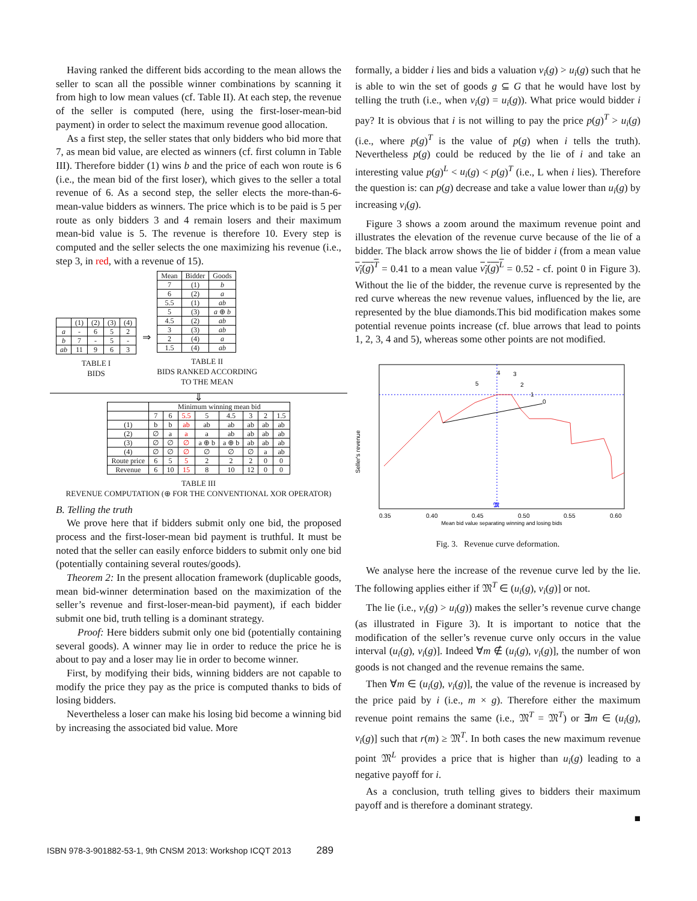Having ranked the different bids according to the mean allows the seller to scan all the possible winner combinations by scanning it from high to low mean values (cf. Table II). At each step, the revenue of the seller is computed (here, using the first-loser-mean-bid payment) in order to select the maximum revenue good allocation.
As a first step, the seller states that only bidders who bid more that 7, as mean bid value, are elected as winners (cf. first column in Table III). Therefore bidder (1) wins b and the price of each won route is 6 (i.e., the mean bid of the first loser), which gives to the seller a total revenue of 6. As a second step, the seller elects the more-than-6-mean-value bidders as winners. The price which is to be paid is 5 per route as only bidders 3 and 4 remain losers and their maximum mean-bid value is 5. The revenue is therefore 10. Every step is computed and the seller selects the one maximizing his revenue (i.e., step 3, in red, with a revenue of 15).
| | (1) | (2) | (3) | (4) |
| a | - | 6 | 5 | 2 |
| b | 7 | - | 5 | - |
| ab | 11 | 9 | 6 | 3 |
TABLE I
BIDS
⇒
| Mean | Bidder | Goods |
| 7 | (1) | b |
| 6 | (2) | a |
| 5.5 | (1) | ab |
| 5 | (3) | a ⊕ b |
| 4.5 | (2) | ab |
| 3 | (3) | ab |
| 2 | (4) | a |
| 1.5 | (4) | ab |
TABLE II
BIDS RANKED ACCORDING
TO THE MEAN
⇓
| | Minimum winning mean bid | | | | | | | |
| | 7 | 6 | 5.5 | 5 | 4.5 | 3 | 2 | 1.5 |
| (1) | b | b | ab | ab | ab | ab | ab | ab |
| (2) | ∅ | a | a | a | ab | ab | ab | ab |
| (3) | ∅ | ∅ | ∅ | a ⊕ b | a ⊕ b | ab | ab | ab |
| (4) | ∅ | ∅ | ∅ | ∅ | ∅ | ∅ | a | ab |
| Route price | 6 | 5 | 5 | 2 | 2 | 2 | 0 | 0 |
| Revenue | 6 | 10 | 15 | 8 | 10 | 12 | 0 | 0 |
TABLE III
REVENUE COMPUTATION (⊕ FOR THE CONVENTIONAL XOR OPERATOR)
B. Telling the truth
We prove here that if bidders submit only one bid, the proposed process and the first-loser-mean bid payment is truthful. It must be noted that the seller can easily enforce bidders to submit only one bid (potentially containing several routes/goods).
Theorem 2: In the present allocation framework (duplicable goods, mean bid-winner determination based on the maximization of the seller’s revenue and first-loser-mean-bid payment), if each bidder submit one bid, truth telling is a dominant strategy.
Proof: Here bidders submit only one bid (potentially containing several goods). A winner may lie in order to reduce the price he is about to pay and a loser may lie in order to become winner.
First, by modifying their bids, winning bidders are not capable to modify the price they pay as the price is computed thanks to bids of losing bidders.
Nevertheless a loser can make his losing bid become a winning bid by increasing the associated bid value. More
formally, a bidder i lies and bids a valuation v<sub>i</sub>(g) > u<sub>i</sub>(g) such that he is able to win the set of goods g ⊆ G that he would have lost by telling the truth (i.e., when v<sub>i</sub>(g) = u<sub>i</sub>(g)). What price would bidder i pay? It is obvious that i is not willing to pay the price p(g)<sup>T</sup> > u<sub>i</sub>(g) (i.e., where p(g)<sup>T</sup> is the value of p(g) when i tells the truth). Nevertheless p(g) could be reduced by the lie of i and take an interesting value p(g)<sup>L</sup> < u<sub>i</sub>(g) < p(g)<sup>T</sup> (i.e., L when i lies). Therefore the question is: can p(g) decrease and take a value lower than u<sub>i</sub>(g) by increasing v<sub>i</sub>(g).
Figure 3 shows a zoom around the maximum revenue point and illustrates the elevation of the revenue curve because of the lie of a bidder. The black arrow shows the lie of bidder i (from a mean value v<sub>i</sub>(g)<sup>T</sup> = 0.41 to a mean value v<sub>i</sub>(g)<sup>L</sup> = 0.52 - cf. point 0 in Figure 3). Without the lie of the bidder, the revenue curve is represented by the red curve whereas the new revenue values, influenced by the lie, are represented by the blue diamonds.This bid modification makes some potential revenue points increase (cf. blue arrows that lead to points 1, 2, 3, 4 and 5), whereas some other points are not modified.
Seller's revenue
0.35
0.40
0.45
0.50
0.55
0.60
Mean bid value separating winning and losing bids
5
4
3
2
1
0
𝔐
Fig. 3. Revenue curve deformation.
We analyse here the increase of the revenue curve led by the lie. The following applies either if 𝔐<sup>T</sup> ∈ (u<sub>i</sub>(g), v<sub>i</sub>(g)] or not.
The lie (i.e., v<sub>i</sub>(g) > u<sub>i</sub>(g)) makes the seller’s revenue curve change (as illustrated in Figure 3). It is important to notice that the modification of the seller’s revenue curve only occurs in the value interval (u<sub>i</sub>(g), v<sub>i</sub>(g)]. Indeed ∀m ∉ (u<sub>i</sub>(g), v<sub>i</sub>(g)], the number of won goods is not changed and the revenue remains the same.
Then ∀m ∈ (u<sub>i</sub>(g), v<sub>i</sub>(g)], the value of the revenue is increased by the price paid by i (i.e., m × g). Therefore either the maximum revenue point remains the same (i.e., 𝔐<sup>T</sup> = 𝔐<sup>T</sup>) or ∃m ∈ (u<sub>i</sub>(g), v<sub>i</sub>(g)] such that r(m) ≥ 𝔐<sup>T</sup>. In both cases the new maximum revenue point 𝔐<sup>L</sup> provides a price that is higher than u<sub>i</sub>(g) leading to a negative payoff for i.
As a conclusion, truth telling gives to bidders their maximum payoff and is therefore a dominant strategy.
■
ISBN 978-3-901882-53-1, 9th CNSM 2013: Workshop ICQT 2013 289